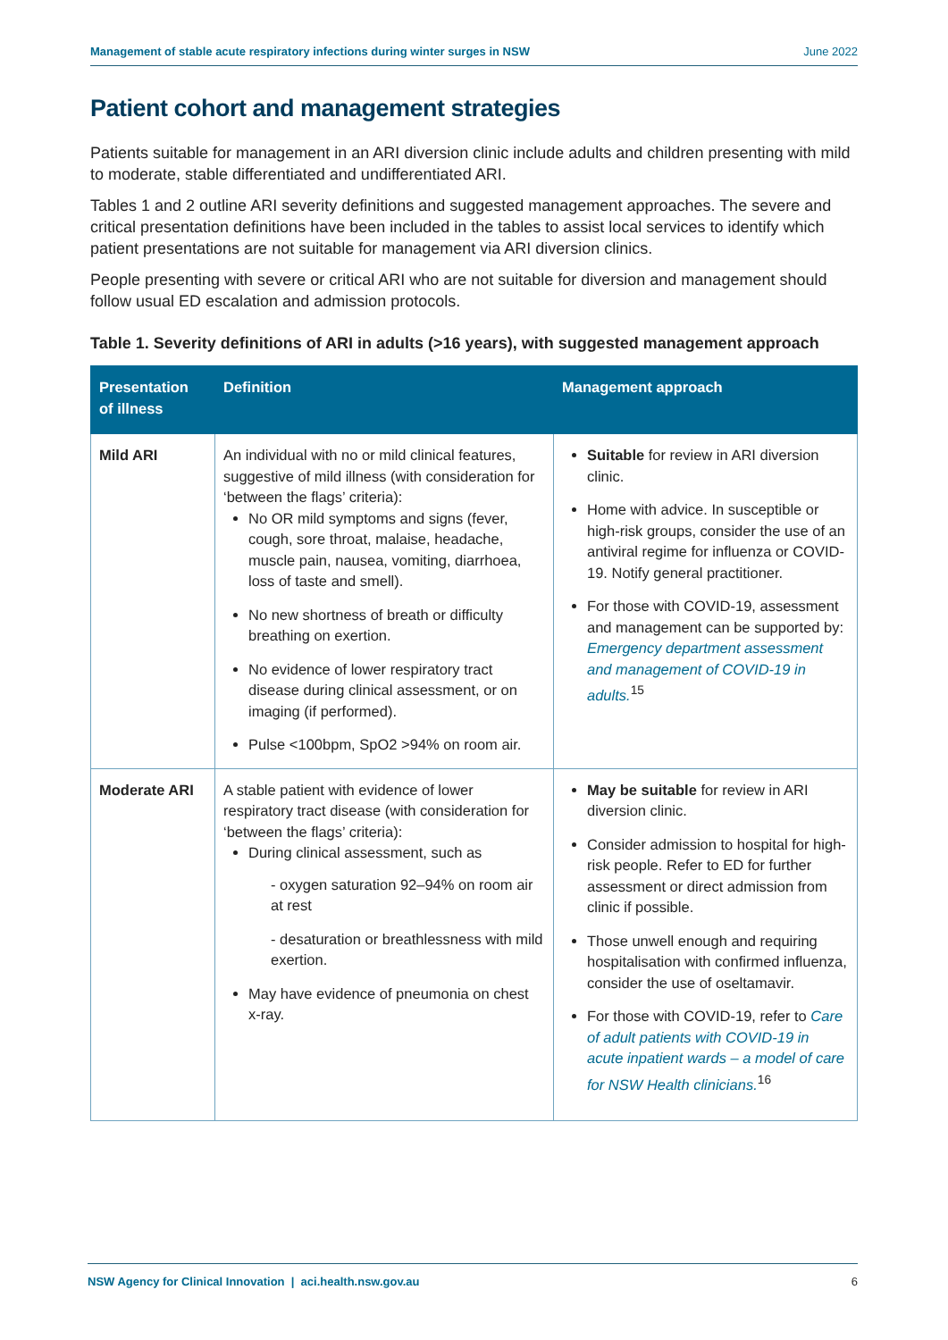Management of stable acute respiratory infections during winter surges in NSW June 2022
Patient cohort and management strategies
Patients suitable for management in an ARI diversion clinic include adults and children presenting with mild to moderate, stable differentiated and undifferentiated ARI.
Tables 1 and 2 outline ARI severity definitions and suggested management approaches. The severe and critical presentation definitions have been included in the tables to assist local services to identify which patient presentations are not suitable for management via ARI diversion clinics.
People presenting with severe or critical ARI who are not suitable for diversion and management should follow usual ED escalation and admission protocols.
Table 1. Severity definitions of ARI in adults (>16 years), with suggested management approach
| Presentation of illness | Definition | Management approach |
| --- | --- | --- |
| Mild ARI | An individual with no or mild clinical features, suggestive of mild illness (with consideration for ‘between the flags’ criteria): No OR mild symptoms and signs (fever, cough, sore throat, malaise, headache, muscle pain, nausea, vomiting, diarrhoea, loss of taste and smell). No new shortness of breath or difficulty breathing on exertion. No evidence of lower respiratory tract disease during clinical assessment, or on imaging (if performed). Pulse <100bpm, SpO2 >94% on room air. | Suitable for review in ARI diversion clinic. Home with advice. In susceptible or high-risk groups, consider the use of an antiviral regime for influenza or COVID-19. Notify general practitioner. For those with COVID-19, assessment and management can be supported by: Emergency department assessment and management of COVID-19 in adults.<sup>15</sup> |
| Moderate ARI | A stable patient with evidence of lower respiratory tract disease (with consideration for ‘between the flags’ criteria): During clinical assessment, such as - oxygen saturation 92–94% on room air at rest - desaturation or breathlessness with mild exertion. May have evidence of pneumonia on chest x-ray. | May be suitable for review in ARI diversion clinic. Consider admission to hospital for high-risk people. Refer to ED for further assessment or direct admission from clinic if possible. Those unwell enough and requiring hospitalisation with confirmed influenza, consider the use of oseltamavir. For those with COVID-19, refer to Care of adult patients with COVID-19 in acute inpatient wards – a model of care for NSW Health clinicians.<sup>16</sup> |
NSW Agency for Clinical Innovation | aci.health.nsw.gov.au 6